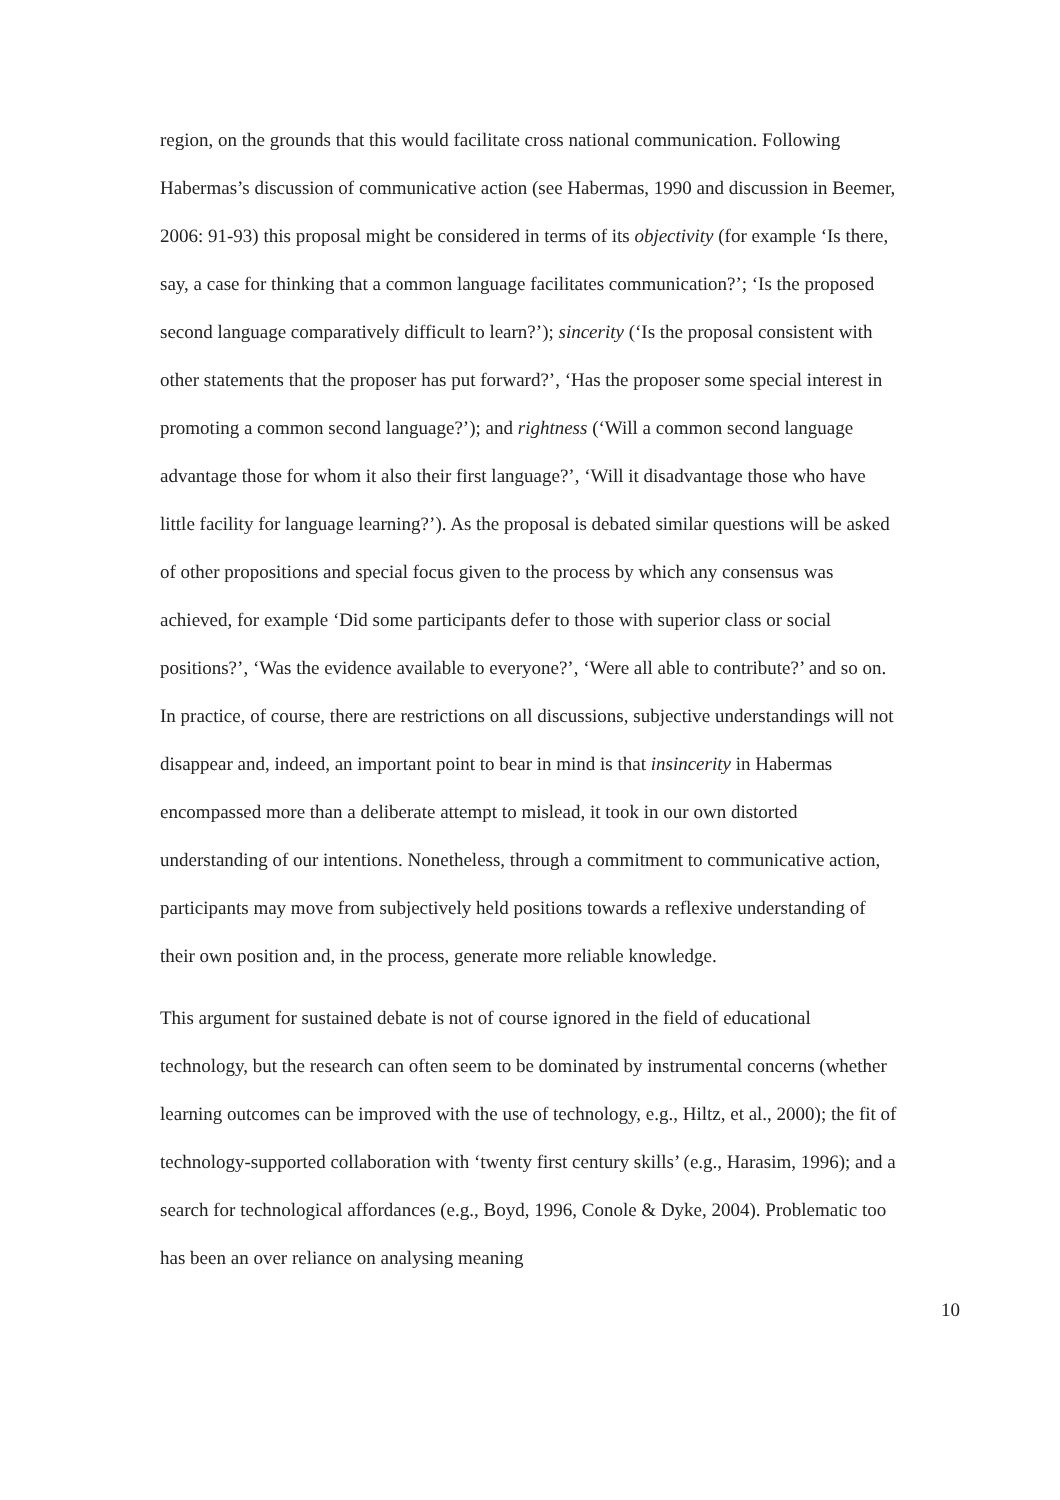region, on the grounds that this would facilitate cross national communication. Following Habermas’s discussion of communicative action (see Habermas, 1990 and discussion in Beemer, 2006: 91-93) this proposal might be considered in terms of its objectivity (for example ‘Is there, say, a case for thinking that a common language facilitates communication?’; ‘Is the proposed second language comparatively difficult to learn?’); sincerity (‘Is the proposal consistent with other statements that the proposer has put forward?’, ‘Has the proposer some special interest in promoting a common second language?’); and rightness (‘Will a common second language advantage those for whom it also their first language?’, ‘Will it disadvantage those who have little facility for language learning?’). As the proposal is debated similar questions will be asked of other propositions and special focus given to the process by which any consensus was achieved, for example ‘Did some participants defer to those with superior class or social positions?’, ‘Was the evidence available to everyone?’, ‘Were all able to contribute?’ and so on. In practice, of course, there are restrictions on all discussions, subjective understandings will not disappear and, indeed, an important point to bear in mind is that insincerity in Habermas encompassed more than a deliberate attempt to mislead, it took in our own distorted understanding of our intentions. Nonetheless, through a commitment to communicative action, participants may move from subjectively held positions towards a reflexive understanding of their own position and, in the process, generate more reliable knowledge.
This argument for sustained debate is not of course ignored in the field of educational technology, but the research can often seem to be dominated by instrumental concerns (whether learning outcomes can be improved with the use of technology, e.g., Hiltz, et al., 2000); the fit of technology-supported collaboration with ‘twenty first century skills’ (e.g., Harasim, 1996); and a search for technological affordances (e.g., Boyd, 1996, Conole & Dyke, 2004). Problematic too has been an over reliance on analysing meaning
10